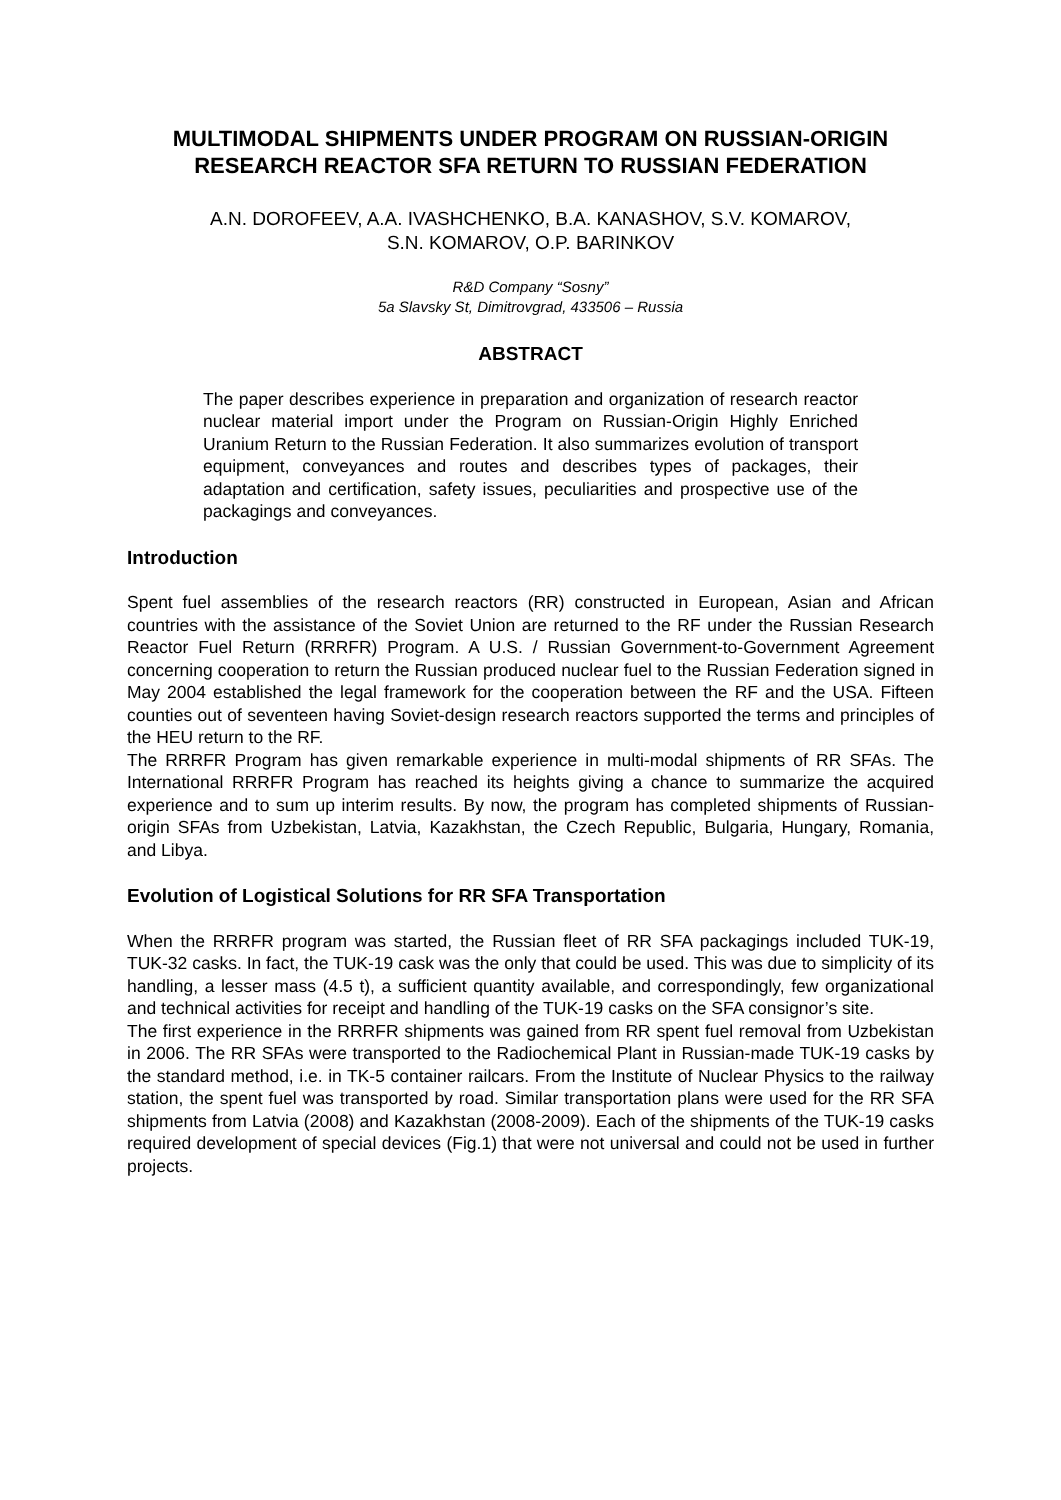MULTIMODAL SHIPMENTS UNDER PROGRAM ON RUSSIAN-ORIGIN RESEARCH REACTOR SFA RETURN TO RUSSIAN FEDERATION
A.N. DOROFEEV, A.A. IVASHCHENKO, B.A. KANASHOV, S.V. KOMAROV,
S.N. KOMAROV, O.P. BARINKOV
R&D Company “Sosny”
5a Slavsky St, Dimitrovgrad, 433506 – Russia
ABSTRACT
The paper describes experience in preparation and organization of research reactor nuclear material import under the Program on Russian-Origin Highly Enriched Uranium Return to the Russian Federation. It also summarizes evolution of transport equipment, conveyances and routes and describes types of packages, their adaptation and certification, safety issues, peculiarities and prospective use of the packagings and conveyances.
Introduction
Spent fuel assemblies of the research reactors (RR) constructed in European, Asian and African countries with the assistance of the Soviet Union are returned to the RF under the Russian Research Reactor Fuel Return (RRRFR) Program. A U.S. / Russian Government-to-Government Agreement concerning cooperation to return the Russian produced nuclear fuel to the Russian Federation signed in May 2004 established the legal framework for the cooperation between the RF and the USA. Fifteen counties out of seventeen having Soviet-design research reactors supported the terms and principles of the HEU return to the RF.
The RRRFR Program has given remarkable experience in multi-modal shipments of RR SFAs. The International RRRFR Program has reached its heights giving a chance to summarize the acquired experience and to sum up interim results. By now, the program has completed shipments of Russian-origin SFAs from Uzbekistan, Latvia, Kazakhstan, the Czech Republic, Bulgaria, Hungary, Romania, and Libya.
Evolution of Logistical Solutions for RR SFA Transportation
When the RRRFR program was started, the Russian fleet of RR SFA packagings included TUK-19, TUK-32 casks. In fact, the TUK-19 cask was the only that could be used. This was due to simplicity of its handling, a lesser mass (4.5 t), a sufficient quantity available, and correspondingly, few organizational and technical activities for receipt and handling of the TUK-19 casks on the SFA consignor’s site.
The first experience in the RRRFR shipments was gained from RR spent fuel removal from Uzbekistan in 2006. The RR SFAs were transported to the Radiochemical Plant in Russian-made TUK-19 casks by the standard method, i.e. in TK-5 container railcars. From the Institute of Nuclear Physics to the railway station, the spent fuel was transported by road. Similar transportation plans were used for the RR SFA shipments from Latvia (2008) and Kazakhstan (2008-2009). Each of the shipments of the TUK-19 casks required development of special devices (Fig.1) that were not universal and could not be used in further projects.